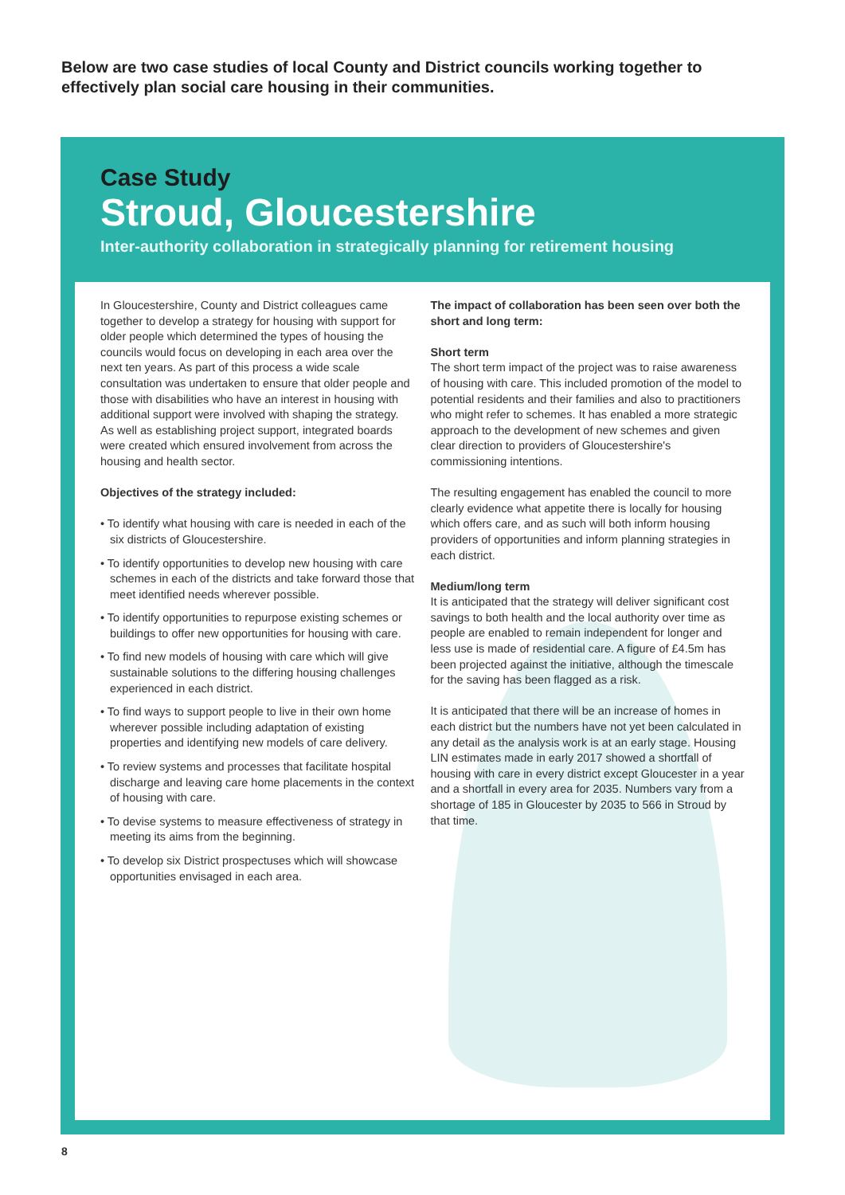Below are two case studies of local County and District councils working together to effectively plan social care housing in their communities.
Case Study
Stroud, Gloucestershire
Inter-authority collaboration in strategically planning for retirement housing
In Gloucestershire, County and District colleagues came together to develop a strategy for housing with support for older people which determined the types of housing the councils would focus on developing in each area over the next ten years. As part of this process a wide scale consultation was undertaken to ensure that older people and those with disabilities who have an interest in housing with additional support were involved with shaping the strategy. As well as establishing project support, integrated boards were created which ensured involvement from across the housing and health sector.
Objectives of the strategy included:
• To identify what housing with care is needed in each of the six districts of Gloucestershire.
• To identify opportunities to develop new housing with care schemes in each of the districts and take forward those that meet identified needs wherever possible.
• To identify opportunities to repurpose existing schemes or buildings to offer new opportunities for housing with care.
• To find new models of housing with care which will give sustainable solutions to the differing housing challenges experienced in each district.
• To find ways to support people to live in their own home wherever possible including adaptation of existing properties and identifying new models of care delivery.
• To review systems and processes that facilitate hospital discharge and leaving care home placements in the context of housing with care.
• To devise systems to measure effectiveness of strategy in meeting its aims from the beginning.
• To develop six District prospectuses which will showcase opportunities envisaged in each area.
The impact of collaboration has been seen over both the short and long term:
Short term
The short term impact of the project was to raise awareness of housing with care. This included promotion of the model to potential residents and their families and also to practitioners who might refer to schemes. It has enabled a more strategic approach to the development of new schemes and given clear direction to providers of Gloucestershire's commissioning intentions.
The resulting engagement has enabled the council to more clearly evidence what appetite there is locally for housing which offers care, and as such will both inform housing providers of opportunities and inform planning strategies in each district.
Medium/long term
It is anticipated that the strategy will deliver significant cost savings to both health and the local authority over time as people are enabled to remain independent for longer and less use is made of residential care. A figure of £4.5m has been projected against the initiative, although the timescale for the saving has been flagged as a risk.
It is anticipated that there will be an increase of homes in each district but the numbers have not yet been calculated in any detail as the analysis work is at an early stage. Housing LIN estimates made in early 2017 showed a shortfall of housing with care in every district except Gloucester in a year and a shortfall in every area for 2035. Numbers vary from a shortage of 185 in Gloucester by 2035 to 566 in Stroud by that time.
8